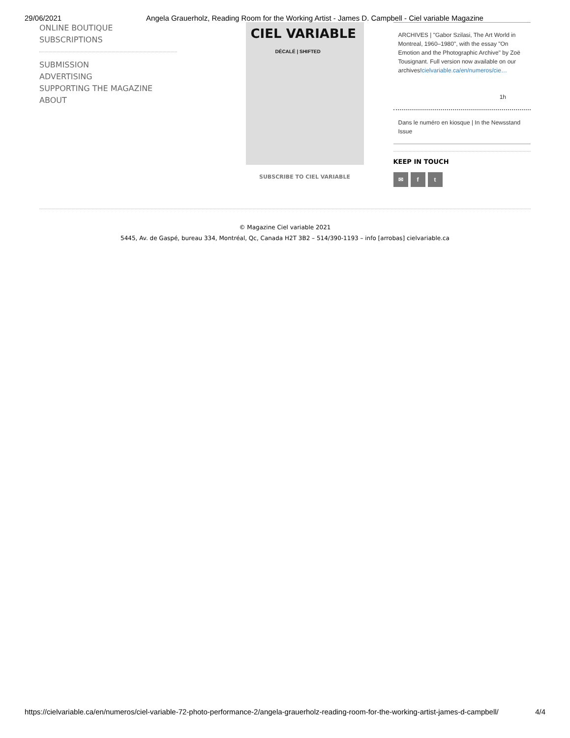29/06/2021 Angela Grauerholz, Reading Room for the Working Artist - James D. Campbell - Ciel variable Magazine
ONLINE BOUTIQUE
SUBSCRIPTIONS
SUBMISSION
ADVERTISING
SUPPORTING THE MAGAZINE
ABOUT
CIEL VARIABLE
DÉCALÉ | SHIFTED
SUBSCRIBE TO CIEL VARIABLE
ARCHIVES | "Gabor Szilasi, The Art World in Montreal, 1960–1980", with the essay "On Emotion and the Photographic Archive" by Zoë Tousignant. Full version now available on our archives!cielvariable.ca/en/numeros/cie…
1h
Dans le numéro en kiosque | In the Newsstand Issue
KEEP IN TOUCH
✉ f t
© Magazine Ciel variable 2021
5445, Av. de Gaspé, bureau 334, Montréal, Qc, Canada H2T 3B2 – 514/390-1193 – info [arrobas] cielvariable.ca
https://cielvariable.ca/en/numeros/ciel-variable-72-photo-performance-2/angela-grauerholz-reading-room-for-the-working-artist-james-d-campbell/ 4/4